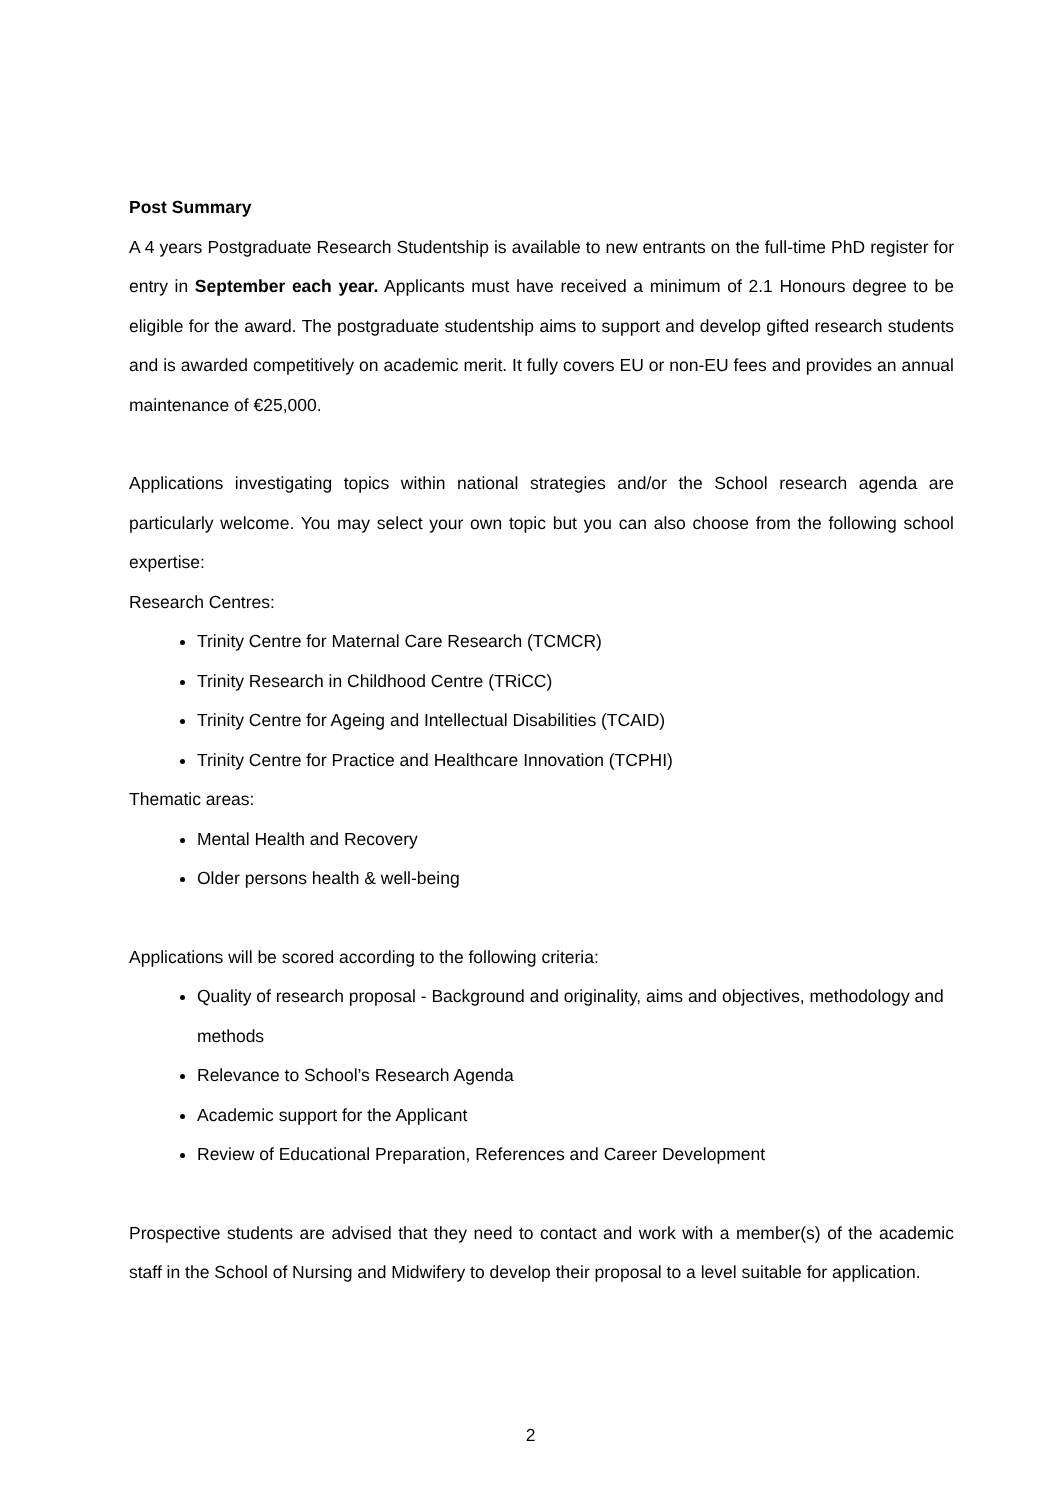Post Summary
A 4 years Postgraduate Research Studentship is available to new entrants on the full-time PhD register for entry in September each year. Applicants must have received a minimum of 2.1 Honours degree to be eligible for the award. The postgraduate studentship aims to support and develop gifted research students and is awarded competitively on academic merit. It fully covers EU or non-EU fees and provides an annual maintenance of €25,000.
Applications investigating topics within national strategies and/or the School research agenda are particularly welcome. You may select your own topic but you can also choose from the following school expertise:
Research Centres:
Trinity Centre for Maternal Care Research (TCMCR)
Trinity Research in Childhood Centre (TRiCC)
Trinity Centre for Ageing and Intellectual Disabilities (TCAID)
Trinity Centre for Practice and Healthcare Innovation (TCPHI)
Thematic areas:
Mental Health and Recovery
Older persons health & well-being
Applications will be scored according to the following criteria:
Quality of research proposal - Background and originality, aims and objectives, methodology and methods
Relevance to School’s Research Agenda
Academic support for the Applicant
Review of Educational Preparation, References and Career Development
Prospective students are advised that they need to contact and work with a member(s) of the academic staff in the School of Nursing and Midwifery to develop their proposal to a level suitable for application.
2